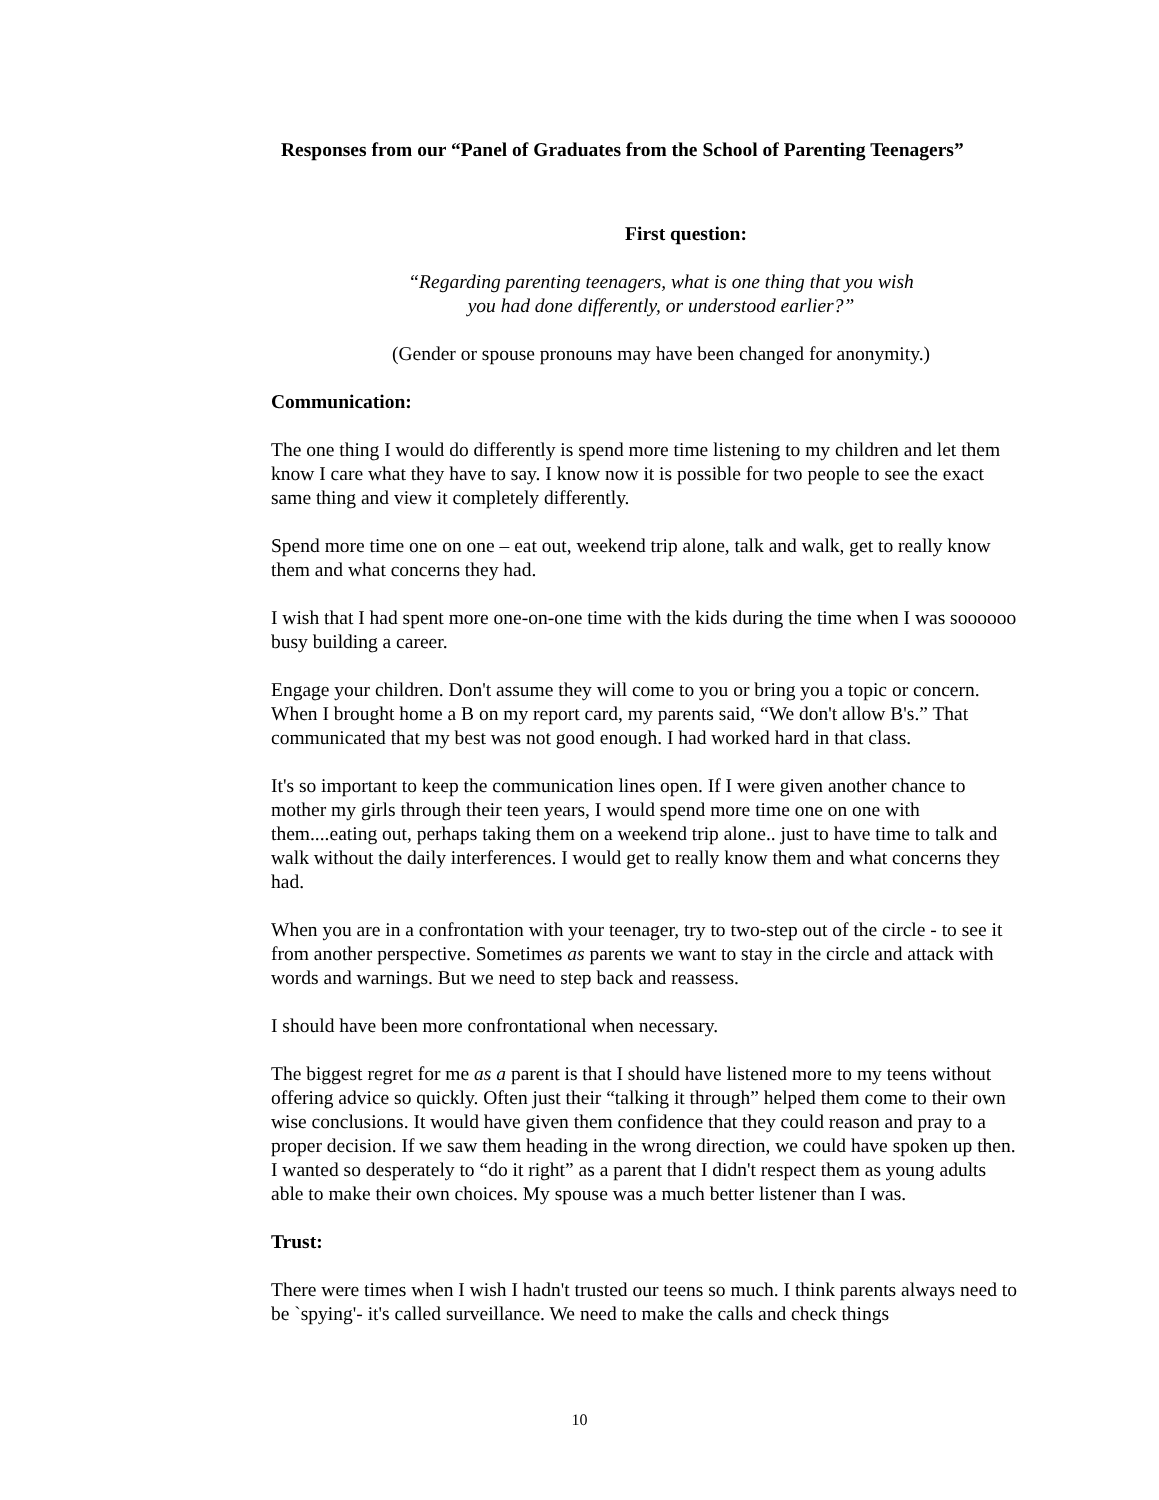Responses from our “Panel of Graduates from the School of Parenting Teenagers”
First question:
“Regarding parenting teenagers, what is one thing that you wish
you had done differently, or understood earlier?”
(Gender or spouse pronouns may have been changed for anonymity.)
Communication:
The one thing I would do differently is spend more time listening to my children and let them know I care what they have to say. I know now it is possible for two people to see the exact same thing and view it completely differently.
Spend more time one on one – eat out, weekend trip alone, talk and walk, get to really know them and what concerns they had.
I wish that I had spent more one-on-one time with the kids during the time when I was soooooo busy building a career.
Engage your children. Don't assume they will come to you or bring you a topic or concern. When I brought home a B on my report card, my parents said, “We don't allow B's.” That communicated that my best was not good enough. I had worked hard in that class.
It's so important to keep the communication lines open. If I were given another chance to mother my girls through their teen years, I would spend more time one on one with them....eating out, perhaps taking them on a weekend trip alone.. just to have time to talk and walk without the daily interferences. I would get to really know them and what concerns they had.
When you are in a confrontation with your teenager, try to two-step out of the circle - to see it from another perspective. Sometimes as parents we want to stay in the circle and attack with words and warnings. But we need to step back and reassess.
I should have been more confrontational when necessary.
The biggest regret for me as a parent is that I should have listened more to my teens without offering advice so quickly. Often just their “talking it through” helped them come to their own wise conclusions. It would have given them confidence that they could reason and pray to a proper decision. If we saw them heading in the wrong direction, we could have spoken up then. I wanted so desperately to “do it right” as a parent that I didn't respect them as young adults able to make their own choices. My spouse was a much better listener than I was.
Trust:
There were times when I wish I hadn't trusted our teens so much. I think parents always need to be `spying'- it's called surveillance. We need to make the calls and check things
10